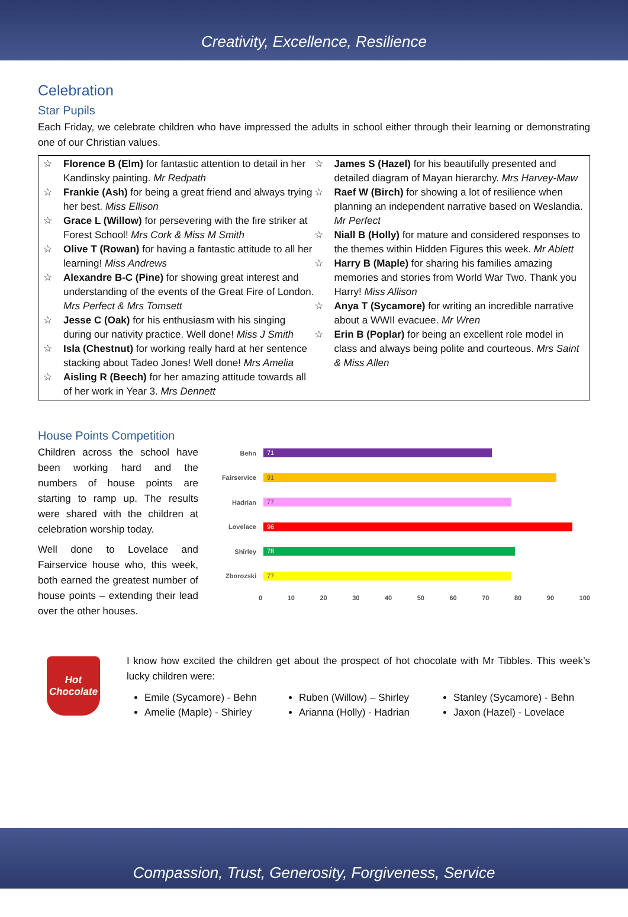Creativity, Excellence, Resilience
Celebration
Star Pupils
Each Friday, we celebrate children who have impressed the adults in school either through their learning or demonstrating one of our Christian values.
☆ Florence B (Elm) for fantastic attention to detail in her Kandinsky painting. Mr Redpath
☆ Frankie (Ash) for being a great friend and always trying her best. Miss Ellison
☆ Grace L (Willow) for persevering with the fire striker at Forest School! Mrs Cork & Miss M Smith
☆ Olive T (Rowan) for having a fantastic attitude to all her learning! Miss Andrews
☆ Alexandre B-C (Pine) for showing great interest and understanding of the events of the Great Fire of London. Mrs Perfect & Mrs Tomsett
☆ Jesse C (Oak) for his enthusiasm with his singing during our nativity practice. Well done! Miss J Smith
☆ Isla (Chestnut) for working really hard at her sentence stacking about Tadeo Jones! Well done! Mrs Amelia
☆ Aisling R (Beech) for her amazing attitude towards all of her work in Year 3. Mrs Dennett
☆ James S (Hazel) for his beautifully presented and detailed diagram of Mayan hierarchy. Mrs Harvey-Maw
☆ Raef W (Birch) for showing a lot of resilience when planning an independent narrative based on Weslandia. Mr Perfect
☆ Niall B (Holly) for mature and considered responses to the themes within Hidden Figures this week. Mr Ablett
☆ Harry B (Maple) for sharing his families amazing memories and stories from World War Two. Thank you Harry! Miss Allison
☆ Anya T (Sycamore) for writing an incredible narrative about a WWII evacuee. Mr Wren
☆ Erin B (Poplar) for being an excellent role model in class and always being polite and courteous. Mrs Saint & Miss Allen
House Points Competition
Children across the school have been working hard and the numbers of house points are starting to ramp up. The results were shared with the children at celebration worship today.
Well done to Lovelace and Fairservice house who, this week, both earned the greatest number of house points – extending their lead over the other houses.
Behn
71
Fairservice
91
Hadrian
77
Lovelace
96
Shirley
78
Zborozski
77
0 10 20 30 40 50 60 70 80 90 100
Hot Chocolate
I know how excited the children get about the prospect of hot chocolate with Mr Tibbles. This week’s lucky children were:
Emile (Sycamore) - Behn
Amelie (Maple) - Shirley
Ruben (Willow) – Shirley
Arianna (Holly) - Hadrian
Stanley (Sycamore) - Behn
Jaxon (Hazel) - Lovelace
Compassion, Trust, Generosity, Forgiveness, Service